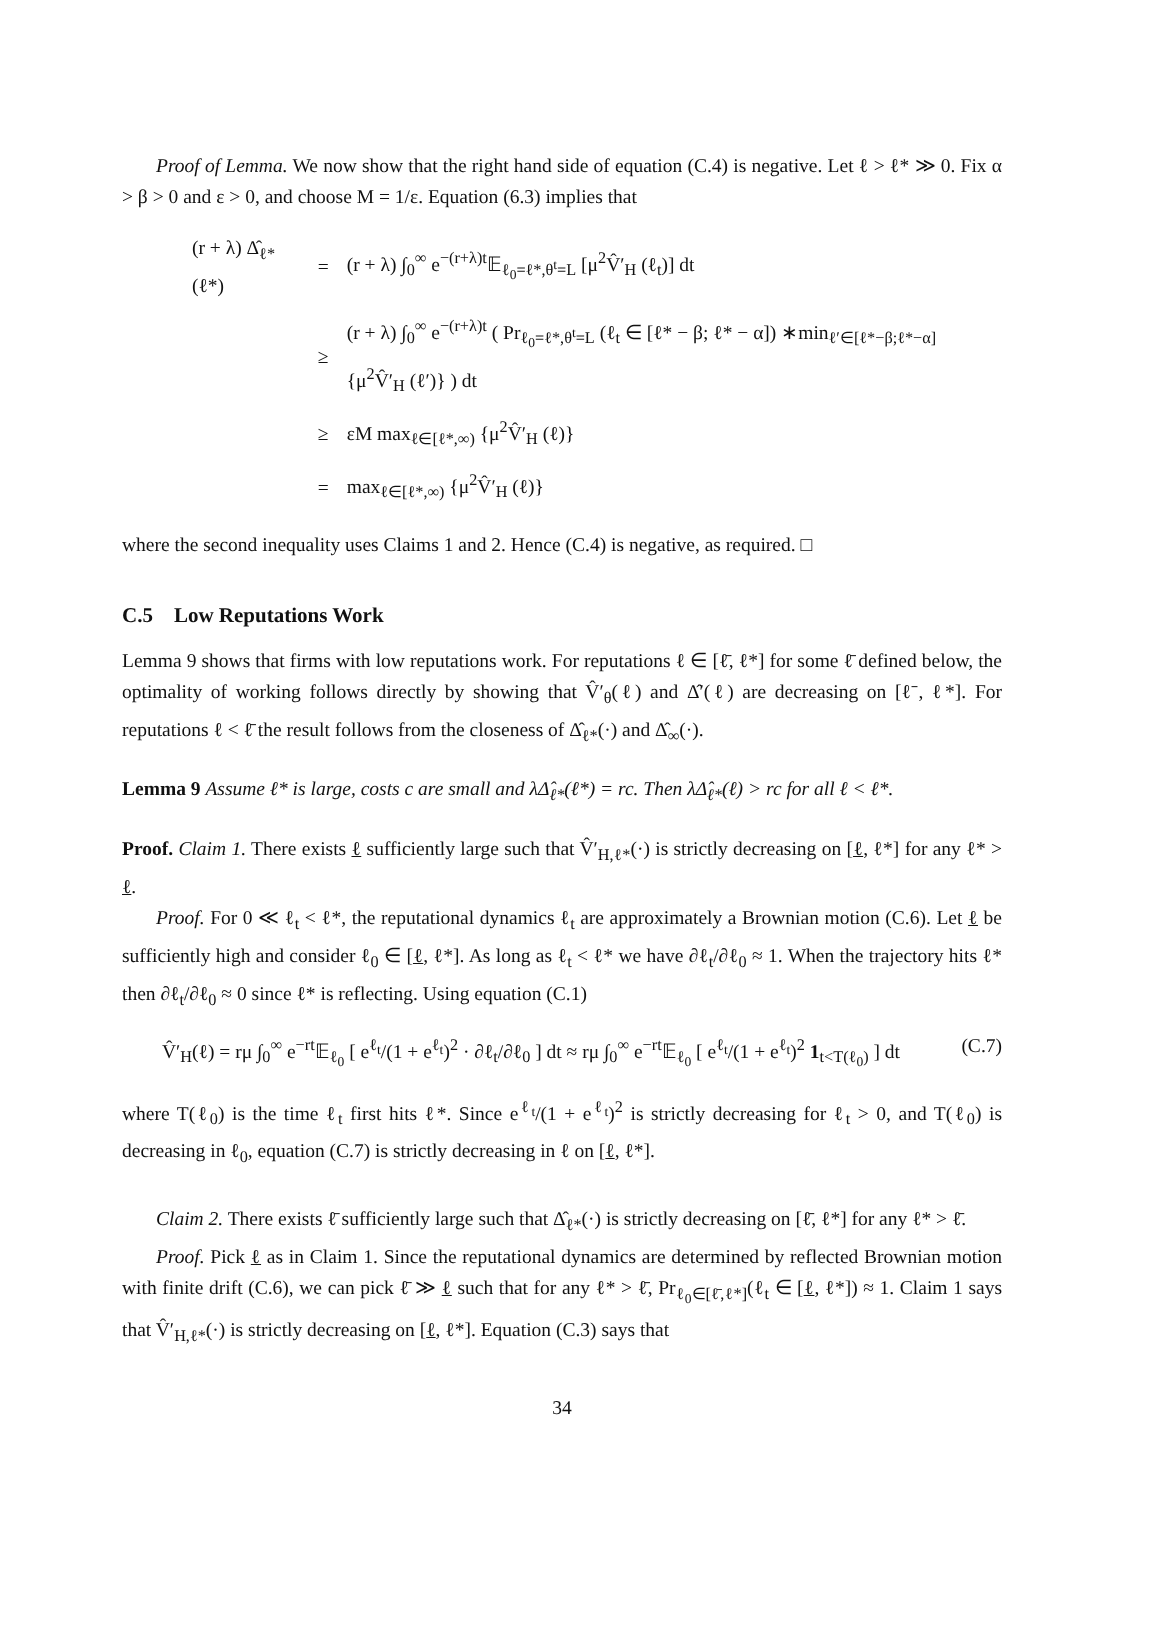Proof of Lemma. We now show that the right hand side of equation (C.4) is negative. Let ℓ > ℓ* ≫ 0. Fix α > β > 0 and ε > 0, and choose M = 1/ε. Equation (6.3) implies that
| (r + λ) Δ̂<sub>ℓ*</sub> (ℓ*) | = | (r + λ) ∫<sub>0</sub><sup>∞</sup> e<sup>−(r+λ)t</sup>𝔼<sub>ℓ<sub>0</sub>=ℓ*,θ<sup>t</sup>=L</sub> [μ<sup>2</sup>V̂′<sub>H</sub> (ℓ<sub>t</sub>)] dt |
| | ≥ | (r + λ) ∫<sub>0</sub><sup>∞</sup> e<sup>−(r+λ)t</sup> ( Pr<sub>ℓ<sub>0</sub>=ℓ*,θ<sup>t</sup>=L</sub> (ℓ<sub>t</sub> ∈ [ℓ* − β; ℓ* − α]) ∗min<sub>ℓ′∈[ℓ*−β;ℓ*−α]</sub> {μ<sup>2</sup>V̂′<sub>H</sub> (ℓ′)} ) dt |
| | ≥ | εM max<sub>ℓ∈[ℓ*,∞)</sub> {μ<sup>2</sup>V̂′<sub>H</sub> (ℓ)} |
| | = | max<sub>ℓ∈[ℓ*,∞)</sub> {μ<sup>2</sup>V̂′<sub>H</sub> (ℓ)} |
where the second inequality uses Claims 1 and 2. Hence (C.4) is negative, as required. □
C.5 Low Reputations Work
Lemma 9 shows that firms with low reputations work. For reputations ℓ ∈ [ℓ̄, ℓ*] for some ℓ̄ defined below, the optimality of working follows directly by showing that V̂′<sub>θ</sub>(ℓ) and Δ̂′(ℓ) are decreasing on [ℓ̄, ℓ*]. For reputations ℓ < ℓ̄ the result follows from the closeness of Δ̂<sub>ℓ*</sub>(·) and Δ̂<sub>∞</sub>(·).
Lemma 9 Assume ℓ* is large, costs c are small and λΔ̂<sub>ℓ*</sub>(ℓ*) = rc. Then λΔ̂<sub>ℓ*</sub>(ℓ) > rc for all ℓ < ℓ*.
Proof. Claim 1. There exists ℓ sufficiently large such that V̂′<sub>H,ℓ*</sub>(·) is strictly decreasing on [ℓ, ℓ*] for any ℓ* > ℓ.
Proof. For 0 ≪ ℓ<sub>t</sub> < ℓ*, the reputational dynamics ℓ<sub>t</sub> are approximately a Brownian motion (C.6). Let ℓ be sufficiently high and consider ℓ<sub>0</sub> ∈ [ℓ, ℓ*]. As long as ℓ<sub>t</sub> < ℓ* we have ∂ℓ<sub>t</sub>/∂ℓ<sub>0</sub> ≈ 1. When the trajectory hits ℓ* then ∂ℓ<sub>t</sub>/∂ℓ<sub>0</sub> ≈ 0 since ℓ* is reflecting. Using equation (C.1)
V̂′<sub>H</sub>(ℓ) = rμ ∫<sub>0</sub><sup>∞</sup> e<sup>−rt</sup>𝔼<sub>ℓ<sub>0</sub></sub> [ e<sup>ℓ<sub>t</sub></sup>/(1 + e<sup>ℓ<sub>t</sub></sup>)<sup>2</sup> · ∂ℓ<sub>t</sub>/∂ℓ<sub>0</sub> ] dt ≈ rμ ∫<sub>0</sub><sup>∞</sup> e<sup>−rt</sup>𝔼<sub>ℓ<sub>0</sub></sub> [ e<sup>ℓ<sub>t</sub></sup>/(1 + e<sup>ℓ<sub>t</sub></sup>)<sup>2</sup> 1<sub>t<T(ℓ<sub>0</sub>)</sub> ] dt (C.7)
where T(ℓ<sub>0</sub>) is the time ℓ<sub>t</sub> first hits ℓ*. Since e<sup>ℓ<sub>t</sub></sup>/(1 + e<sup>ℓ<sub>t</sub></sup>)<sup>2</sup> is strictly decreasing for ℓ<sub>t</sub> > 0, and T(ℓ<sub>0</sub>) is decreasing in ℓ<sub>0</sub>, equation (C.7) is strictly decreasing in ℓ on [ℓ, ℓ*].
Claim 2. There exists ℓ̄ sufficiently large such that Δ̂<sub>ℓ*</sub>(·) is strictly decreasing on [ℓ̄, ℓ*] for any ℓ* > ℓ̄.
Proof. Pick ℓ as in Claim 1. Since the reputational dynamics are determined by reflected Brownian motion with finite drift (C.6), we can pick ℓ̄ ≫ ℓ such that for any ℓ* > ℓ̄, Pr<sub>ℓ<sub>0</sub>∈[ℓ̄,ℓ*]</sub>(ℓ<sub>t</sub> ∈ [ℓ, ℓ*]) ≈ 1. Claim 1 says that V̂′<sub>H,ℓ*</sub>(·) is strictly decreasing on [ℓ, ℓ*]. Equation (C.3) says that
34